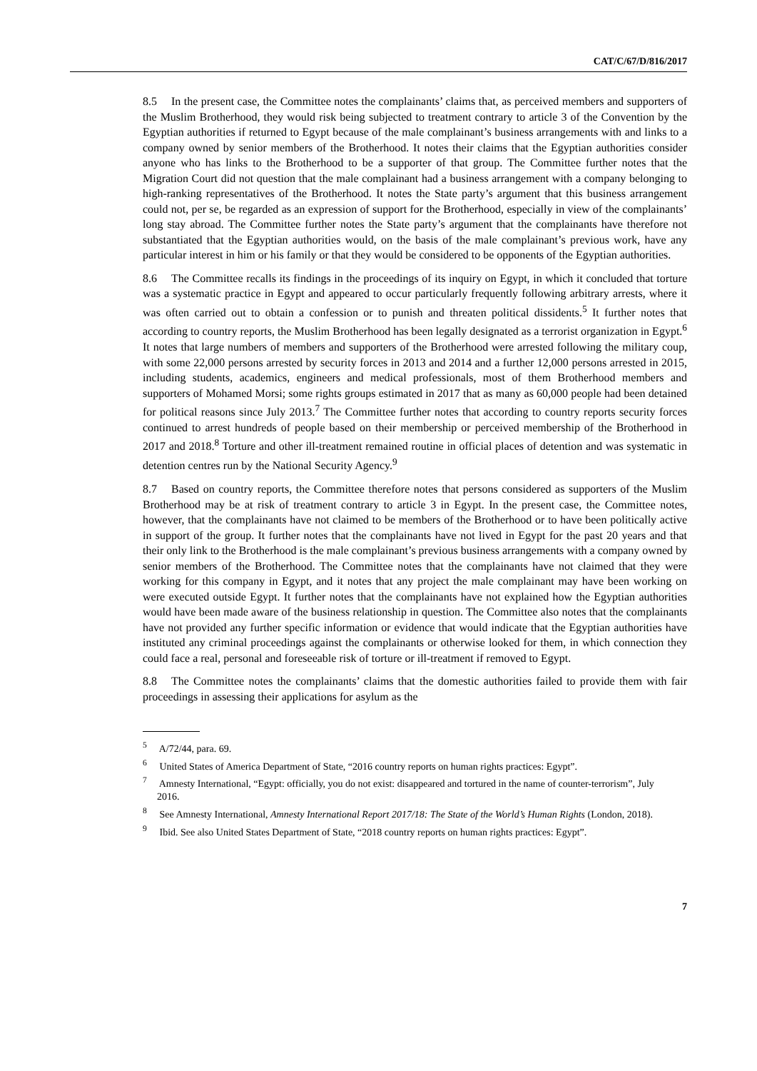CAT/C/67/D/816/2017
8.5 In the present case, the Committee notes the complainants’ claims that, as perceived members and supporters of the Muslim Brotherhood, they would risk being subjected to treatment contrary to article 3 of the Convention by the Egyptian authorities if returned to Egypt because of the male complainant’s business arrangements with and links to a company owned by senior members of the Brotherhood. It notes their claims that the Egyptian authorities consider anyone who has links to the Brotherhood to be a supporter of that group. The Committee further notes that the Migration Court did not question that the male complainant had a business arrangement with a company belonging to high-ranking representatives of the Brotherhood. It notes the State party’s argument that this business arrangement could not, per se, be regarded as an expression of support for the Brotherhood, especially in view of the complainants’ long stay abroad. The Committee further notes the State party’s argument that the complainants have therefore not substantiated that the Egyptian authorities would, on the basis of the male complainant’s previous work, have any particular interest in him or his family or that they would be considered to be opponents of the Egyptian authorities.
8.6 The Committee recalls its findings in the proceedings of its inquiry on Egypt, in which it concluded that torture was a systematic practice in Egypt and appeared to occur particularly frequently following arbitrary arrests, where it was often carried out to obtain a confession or to punish and threaten political dissidents.<sup>5</sup> It further notes that according to country reports, the Muslim Brotherhood has been legally designated as a terrorist organization in Egypt.<sup>6</sup> It notes that large numbers of members and supporters of the Brotherhood were arrested following the military coup, with some 22,000 persons arrested by security forces in 2013 and 2014 and a further 12,000 persons arrested in 2015, including students, academics, engineers and medical professionals, most of them Brotherhood members and supporters of Mohamed Morsi; some rights groups estimated in 2017 that as many as 60,000 people had been detained for political reasons since July 2013.<sup>7</sup> The Committee further notes that according to country reports security forces continued to arrest hundreds of people based on their membership or perceived membership of the Brotherhood in 2017 and 2018.<sup>8</sup> Torture and other ill-treatment remained routine in official places of detention and was systematic in detention centres run by the National Security Agency.<sup>9</sup>
8.7 Based on country reports, the Committee therefore notes that persons considered as supporters of the Muslim Brotherhood may be at risk of treatment contrary to article 3 in Egypt. In the present case, the Committee notes, however, that the complainants have not claimed to be members of the Brotherhood or to have been politically active in support of the group. It further notes that the complainants have not lived in Egypt for the past 20 years and that their only link to the Brotherhood is the male complainant’s previous business arrangements with a company owned by senior members of the Brotherhood. The Committee notes that the complainants have not claimed that they were working for this company in Egypt, and it notes that any project the male complainant may have been working on were executed outside Egypt. It further notes that the complainants have not explained how the Egyptian authorities would have been made aware of the business relationship in question. The Committee also notes that the complainants have not provided any further specific information or evidence that would indicate that the Egyptian authorities have instituted any criminal proceedings against the complainants or otherwise looked for them, in which connection they could face a real, personal and foreseeable risk of torture or ill-treatment if removed to Egypt.
8.8 The Committee notes the complainants’ claims that the domestic authorities failed to provide them with fair proceedings in assessing their applications for asylum as the
<sup>5</sup> A/72/44, para. 69.
<sup>6</sup> United States of America Department of State, “2016 country reports on human rights practices: Egypt”.
<sup>7</sup> Amnesty International, “Egypt: officially, you do not exist: disappeared and tortured in the name of counter-terrorism”, July 2016.
<sup>8</sup> See Amnesty International, Amnesty International Report 2017/18: The State of the World’s Human Rights (London, 2018).
<sup>9</sup> Ibid. See also United States Department of State, “2018 country reports on human rights practices: Egypt”.
7